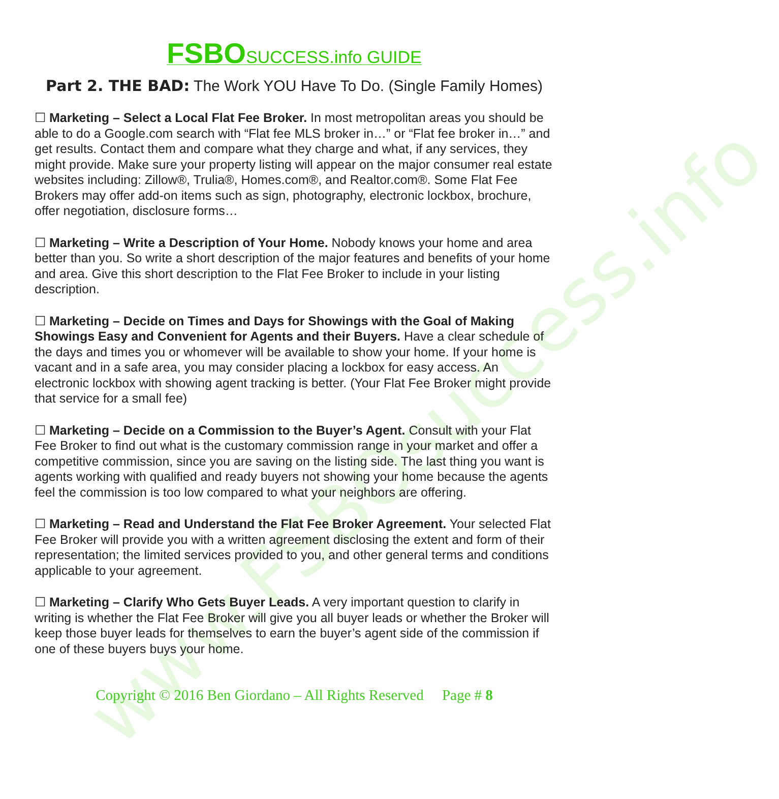www.FSBOsuccess.info
FSBO SUCCESS.info GUIDE
Part 2. THE BAD: The Work YOU Have To Do. (Single Family Homes)
☐ Marketing – Select a Local Flat Fee Broker. In most metropolitan areas you should be able to do a Google.com search with “Flat fee MLS broker in…” or “Flat fee broker in…” and get results. Contact them and compare what they charge and what, if any services, they might provide. Make sure your property listing will appear on the major consumer real estate websites including: Zillow®, Trulia®, Homes.com®, and Realtor.com®. Some Flat Fee Brokers may offer add-on items such as sign, photography, electronic lockbox, brochure, offer negotiation, disclosure forms…
☐ Marketing – Write a Description of Your Home. Nobody knows your home and area better than you. So write a short description of the major features and benefits of your home and area. Give this short description to the Flat Fee Broker to include in your listing description.
☐ Marketing – Decide on Times and Days for Showings with the Goal of Making Showings Easy and Convenient for Agents and their Buyers. Have a clear schedule of the days and times you or whomever will be available to show your home. If your home is vacant and in a safe area, you may consider placing a lockbox for easy access. An electronic lockbox with showing agent tracking is better. (Your Flat Fee Broker might provide that service for a small fee)
☐ Marketing – Decide on a Commission to the Buyer’s Agent. Consult with your Flat Fee Broker to find out what is the customary commission range in your market and offer a competitive commission, since you are saving on the listing side. The last thing you want is agents working with qualified and ready buyers not showing your home because the agents feel the commission is too low compared to what your neighbors are offering.
☐ Marketing – Read and Understand the Flat Fee Broker Agreement. Your selected Flat Fee Broker will provide you with a written agreement disclosing the extent and form of their representation; the limited services provided to you, and other general terms and conditions applicable to your agreement.
☐ Marketing – Clarify Who Gets Buyer Leads. A very important question to clarify in writing is whether the Flat Fee Broker will give you all buyer leads or whether the Broker will keep those buyer leads for themselves to earn the buyer’s agent side of the commission if one of these buyers buys your home.
Copyright © 2016 Ben Giordano – All Rights Reserved Page # 8